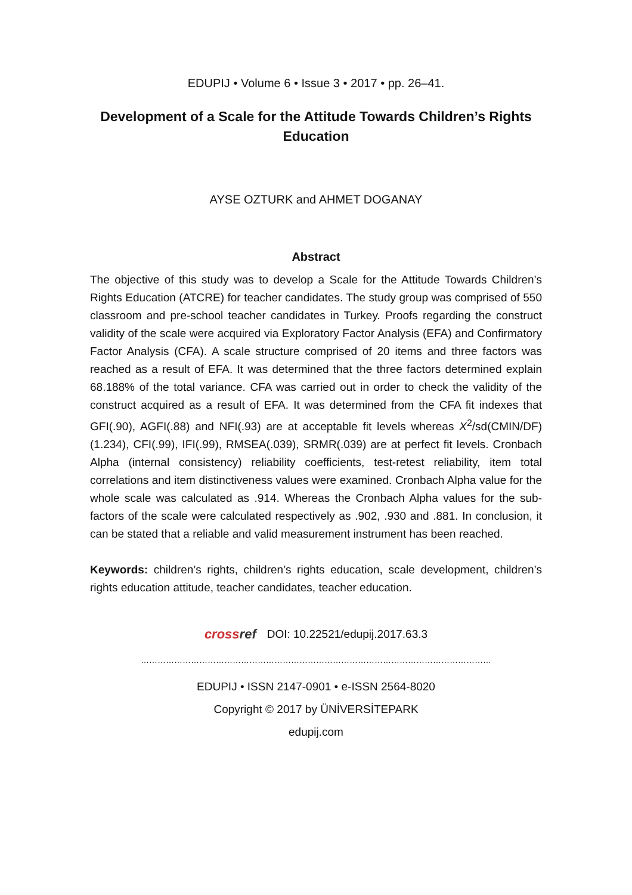EDUPIJ • Volume 6 • Issue 3 • 2017 • pp. 26–41.
Development of a Scale for the Attitude Towards Children’s Rights Education
AYSE OZTURK and AHMET DOGANAY
Abstract
The objective of this study was to develop a Scale for the Attitude Towards Children’s Rights Education (ATCRE) for teacher candidates. The study group was comprised of 550 classroom and pre-school teacher candidates in Turkey. Proofs regarding the construct validity of the scale were acquired via Exploratory Factor Analysis (EFA) and Confirmatory Factor Analysis (CFA). A scale structure comprised of 20 items and three factors was reached as a result of EFA. It was determined that the three factors determined explain 68.188% of the total variance. CFA was carried out in order to check the validity of the construct acquired as a result of EFA. It was determined from the CFA fit indexes that GFI(.90), AGFI(.88) and NFI(.93) are at acceptable fit levels whereas X<sup>2</sup>/sd(CMIN/DF) (1.234), CFI(.99), IFI(.99), RMSEA(.039), SRMR(.039) are at perfect fit levels. Cronbach Alpha (internal consistency) reliability coefficients, test-retest reliability, item total correlations and item distinctiveness values were examined. Cronbach Alpha value for the whole scale was calculated as .914. Whereas the Cronbach Alpha values for the sub-factors of the scale were calculated respectively as .902, .930 and .881. In conclusion, it can be stated that a reliable and valid measurement instrument has been reached.
Keywords: children’s rights, children’s rights education, scale development, children’s rights education attitude, teacher candidates, teacher education.
crossref
DOI: 10.22521/edupij.2017.63.3
………………………………………………………………………………………………………………
EDUPIJ • ISSN 2147-0901 • e-ISSN 2564-8020
Copyright © 2017 by ÜNİVERSİTEPARK
edupij.com